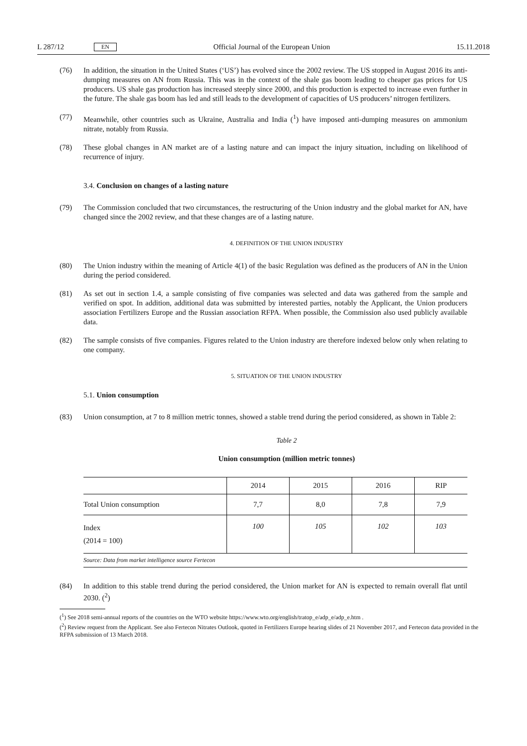L 287/12 EN Official Journal of the European Union 15.11.2018
(76) In addition, the situation in the United States (‘US’) has evolved since the 2002 review. The US stopped in August 2016 its anti-dumping measures on AN from Russia. This was in the context of the shale gas boom leading to cheaper gas prices for US producers. US shale gas production has increased steeply since 2000, and this production is expected to increase even further in the future. The shale gas boom has led and still leads to the development of capacities of US producers’ nitrogen fertilizers.
(77) Meanwhile, other countries such as Ukraine, Australia and India (<sup>1</sup>) have imposed anti-dumping measures on ammonium nitrate, notably from Russia.
(78) These global changes in AN market are of a lasting nature and can impact the injury situation, including on likelihood of recurrence of injury.
3.4. Conclusion on changes of a lasting nature
(79) The Commission concluded that two circumstances, the restructuring of the Union industry and the global market for AN, have changed since the 2002 review, and that these changes are of a lasting nature.
4. DEFINITION OF THE UNION INDUSTRY
(80) The Union industry within the meaning of Article 4(1) of the basic Regulation was defined as the producers of AN in the Union during the period considered.
(81) As set out in section 1.4, a sample consisting of five companies was selected and data was gathered from the sample and verified on spot. In addition, additional data was submitted by interested parties, notably the Applicant, the Union producers association Fertilizers Europe and the Russian association RFPA. When possible, the Commission also used publicly available data.
(82) The sample consists of five companies. Figures related to the Union industry are therefore indexed below only when relating to one company.
5. SITUATION OF THE UNION INDUSTRY
5.1. Union consumption
(83) Union consumption, at 7 to 8 million metric tonnes, showed a stable trend during the period considered, as shown in Table 2:
Table 2
Union consumption (million metric tonnes)
| | 2014 | 2015 | 2016 | RIP |
| --- | --- | --- | --- | --- |
| Total Union consumption | 7,7 | 8,0 | 7,8 | 7,9 |
| Index (2014 = 100) | 100 | 105 | 102 | 103 |
| Source: Data from market intelligence source Fertecon | | | | |
(84) In addition to this stable trend during the period considered, the Union market for AN is expected to remain overall flat until 2030. (<sup>2</sup>)
(<sup>1</sup>) See 2018 semi-annual reports of the countries on the WTO website https://www.wto.org/english/tratop_e/adp_e/adp_e.htm .
(<sup>2</sup>) Review request from the Applicant. See also Fertecon Nitrates Outlook, quoted in Fertilizers Europe hearing slides of 21 November 2017, and Fertecon data provided in the RFPA submission of 13 March 2018.